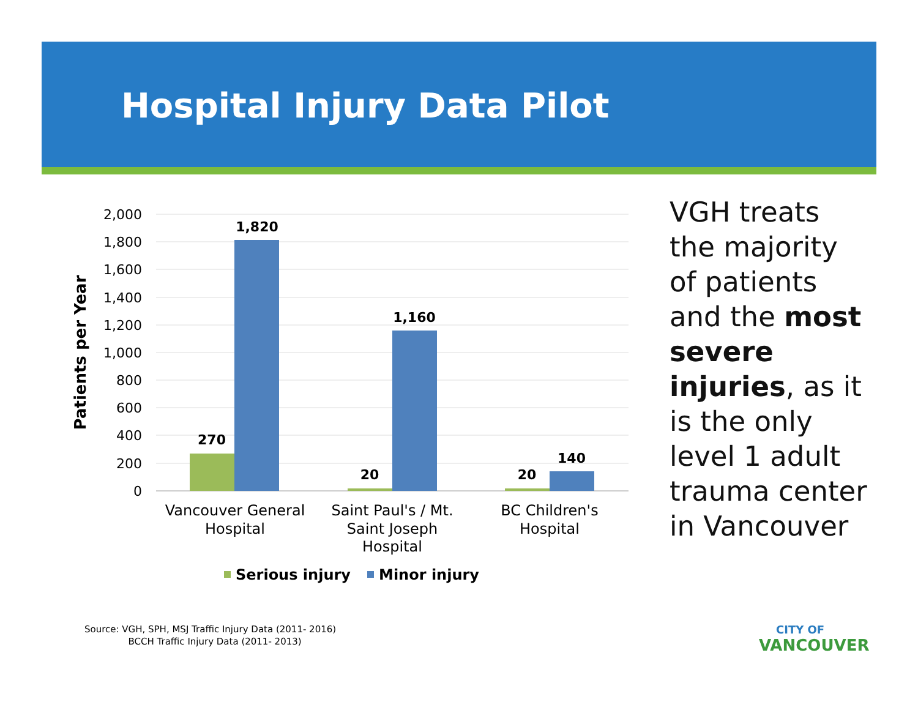Hospital Injury Data Pilot
2,000
1,800
1,600
1,400
1,200
1,000
800
600
400
200
0
Patients per Year
270
1,820
20
1,160
20
140
Vancouver General
Hospital
Saint Paul's / Mt.
Saint Joseph
Hospital
BC Children's
Hospital
Serious injury
Minor injury
VGH treats the majority of patients and the most severe injuries, as it is the only level 1 adult trauma center in Vancouver
Source: VGH, SPH, MSJ Traffic Injury Data (2011- 2016)
BCCH Traffic Injury Data (2011- 2013)
CITY OF
VANCOUVER